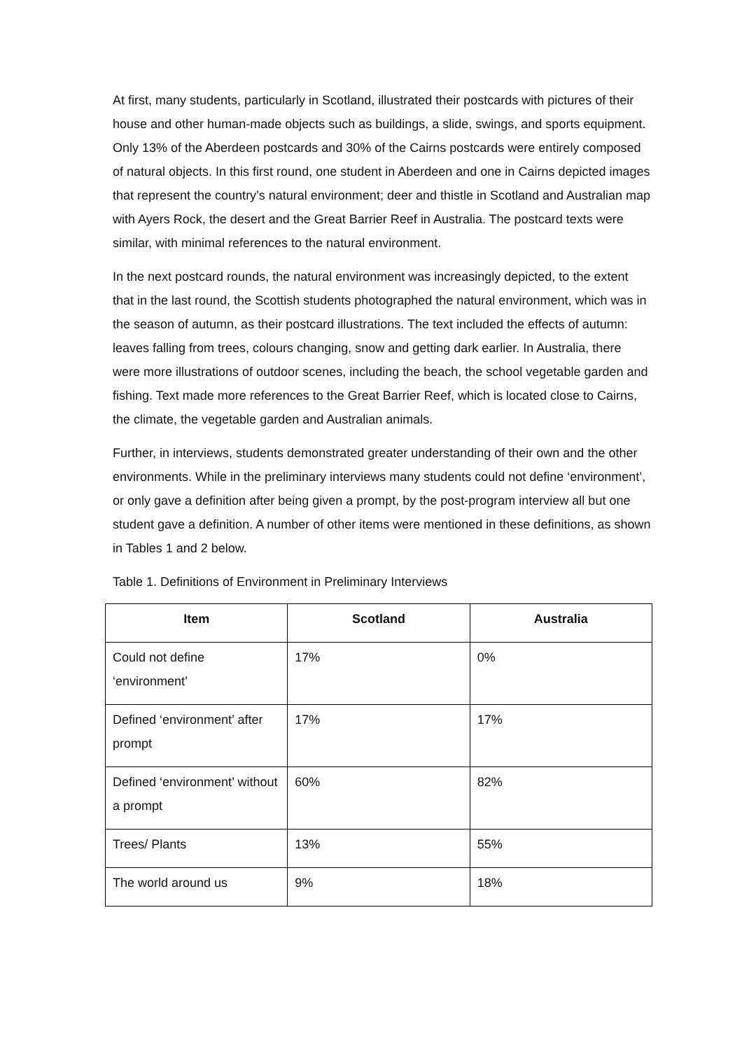At first, many students, particularly in Scotland, illustrated their postcards with pictures of their house and other human-made objects such as buildings, a slide, swings, and sports equipment. Only 13% of the Aberdeen postcards and 30% of the Cairns postcards were entirely composed of natural objects. In this first round, one student in Aberdeen and one in Cairns depicted images that represent the country’s natural environment; deer and thistle in Scotland and Australian map with Ayers Rock, the desert and the Great Barrier Reef in Australia. The postcard texts were similar, with minimal references to the natural environment.
In the next postcard rounds, the natural environment was increasingly depicted, to the extent that in the last round, the Scottish students photographed the natural environment, which was in the season of autumn, as their postcard illustrations. The text included the effects of autumn: leaves falling from trees, colours changing, snow and getting dark earlier. In Australia, there were more illustrations of outdoor scenes, including the beach, the school vegetable garden and fishing. Text made more references to the Great Barrier Reef, which is located close to Cairns, the climate, the vegetable garden and Australian animals.
Further, in interviews, students demonstrated greater understanding of their own and the other environments. While in the preliminary interviews many students could not define ‘environment’, or only gave a definition after being given a prompt, by the post-program interview all but one student gave a definition. A number of other items were mentioned in these definitions, as shown in Tables 1 and 2 below.
Table 1. Definitions of Environment in Preliminary Interviews
| Item | Scotland | Australia |
| --- | --- | --- |
| Could not define ‘environment’ | 17% | 0% |
| Defined ‘environment’ after prompt | 17% | 17% |
| Defined ‘environment’ without a prompt | 60% | 82% |
| Trees/ Plants | 13% | 55% |
| The world around us | 9% | 18% |